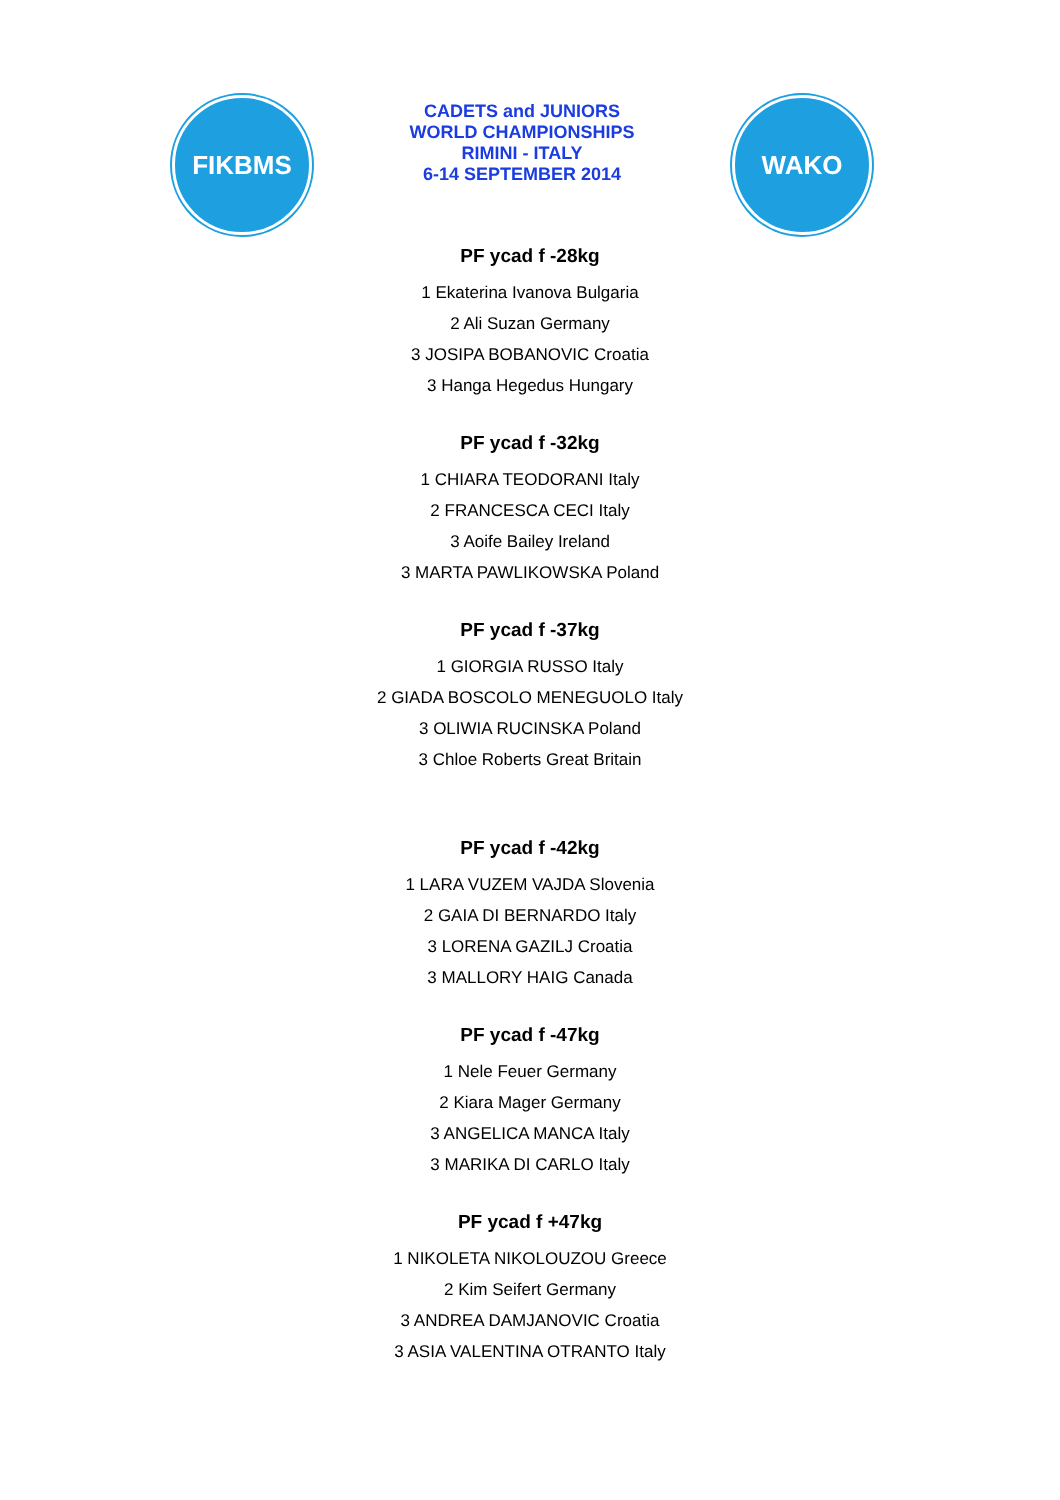FIKBMS
CADETS and JUNIORS
WORLD CHAMPIONSHIPS
RIMINI - ITALY
6-14 SEPTEMBER 2014
WAKO
PF ycad f -28kg
1 Ekaterina Ivanova Bulgaria
2 Ali Suzan Germany
3 JOSIPA BOBANOVIC Croatia
3 Hanga Hegedus Hungary
PF ycad f -32kg
1 CHIARA TEODORANI Italy
2 FRANCESCA CECI Italy
3 Aoife Bailey Ireland
3 MARTA PAWLIKOWSKA Poland
PF ycad f -37kg
1 GIORGIA RUSSO Italy
2 GIADA BOSCOLO MENEGUOLO Italy
3 OLIWIA RUCINSKA Poland
3 Chloe Roberts Great Britain
PF ycad f -42kg
1 LARA VUZEM VAJDA Slovenia
2 GAIA DI BERNARDO Italy
3 LORENA GAZILJ Croatia
3 MALLORY HAIG Canada
PF ycad f -47kg
1 Nele Feuer Germany
2 Kiara Mager Germany
3 ANGELICA MANCA Italy
3 MARIKA DI CARLO Italy
PF ycad f +47kg
1 NIKOLETA NIKOLOUZOU Greece
2 Kim Seifert Germany
3 ANDREA DAMJANOVIC Croatia
3 ASIA VALENTINA OTRANTO Italy